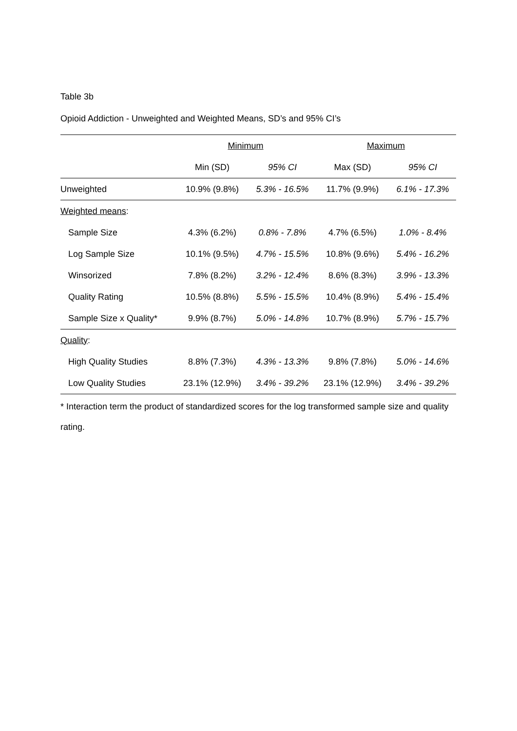Table 3b
Opioid Addiction - Unweighted and Weighted Means, SD’s and 95% CI’s
| | Minimum | | Maximum | |
| --- | --- | --- | --- | --- |
| | Min (SD) | 95% CI | Max (SD) | 95% CI |
| Unweighted | 10.9% (9.8%) | 5.3% - 16.5% | 11.7% (9.9%) | 6.1% - 17.3% |
| Weighted means : | | | | |
| Sample Size | 4.3% (6.2%) | 0.8% - 7.8% | 4.7% (6.5%) | 1.0% - 8.4% |
| Log Sample Size | 10.1% (9.5%) | 4.7% - 15.5% | 10.8% (9.6%) | 5.4% - 16.2% |
| Winsorized | 7.8% (8.2%) | 3.2% - 12.4% | 8.6% (8.3%) | 3.9% - 13.3% |
| Quality Rating | 10.5% (8.8%) | 5.5% - 15.5% | 10.4% (8.9%) | 5.4% - 15.4% |
| Sample Size x Quality* | 9.9% (8.7%) | 5.0% - 14.8% | 10.7% (8.9%) | 5.7% - 15.7% |
| Quality : | | | | |
| High Quality Studies | 8.8% (7.3%) | 4.3% - 13.3% | 9.8% (7.8%) | 5.0% - 14.6% |
| Low Quality Studies | 23.1% (12.9%) | 3.4% - 39.2% | 23.1% (12.9%) | 3.4% - 39.2% |
* Interaction term the product of standardized scores for the log transformed sample size and quality rating.